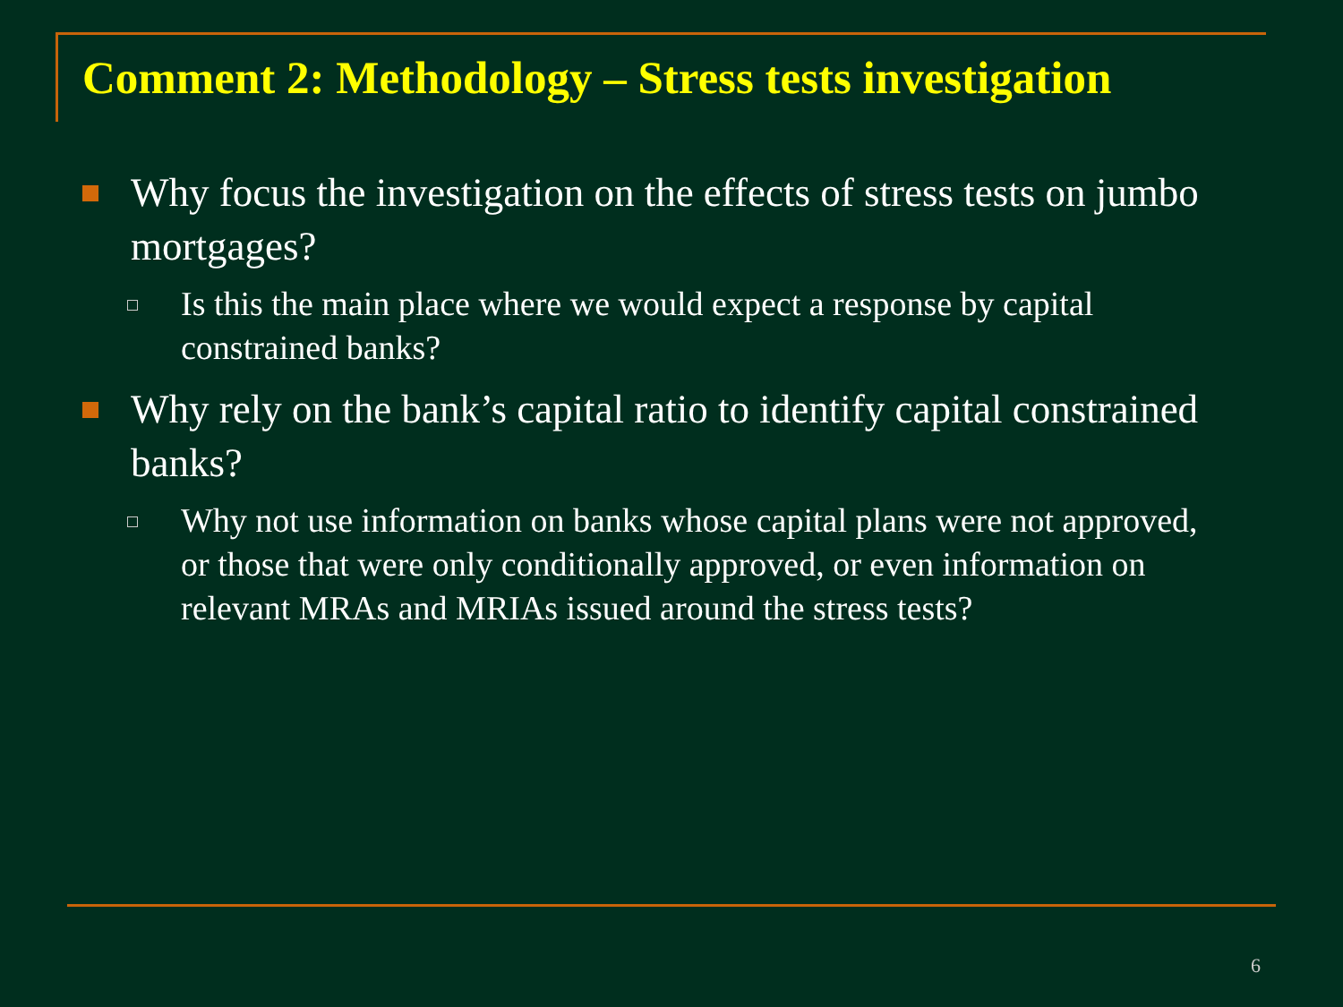Comment 2: Methodology – Stress tests investigation
Why focus the investigation on the effects of stress tests on jumbo mortgages?
Is this the main place where we would expect a response by capital constrained banks?
Why rely on the bank’s capital ratio to identify capital constrained banks?
Why not use information on banks whose capital plans were not approved, or those that were only conditionally approved, or even information on relevant MRAs and MRIAs issued around the stress tests?
6